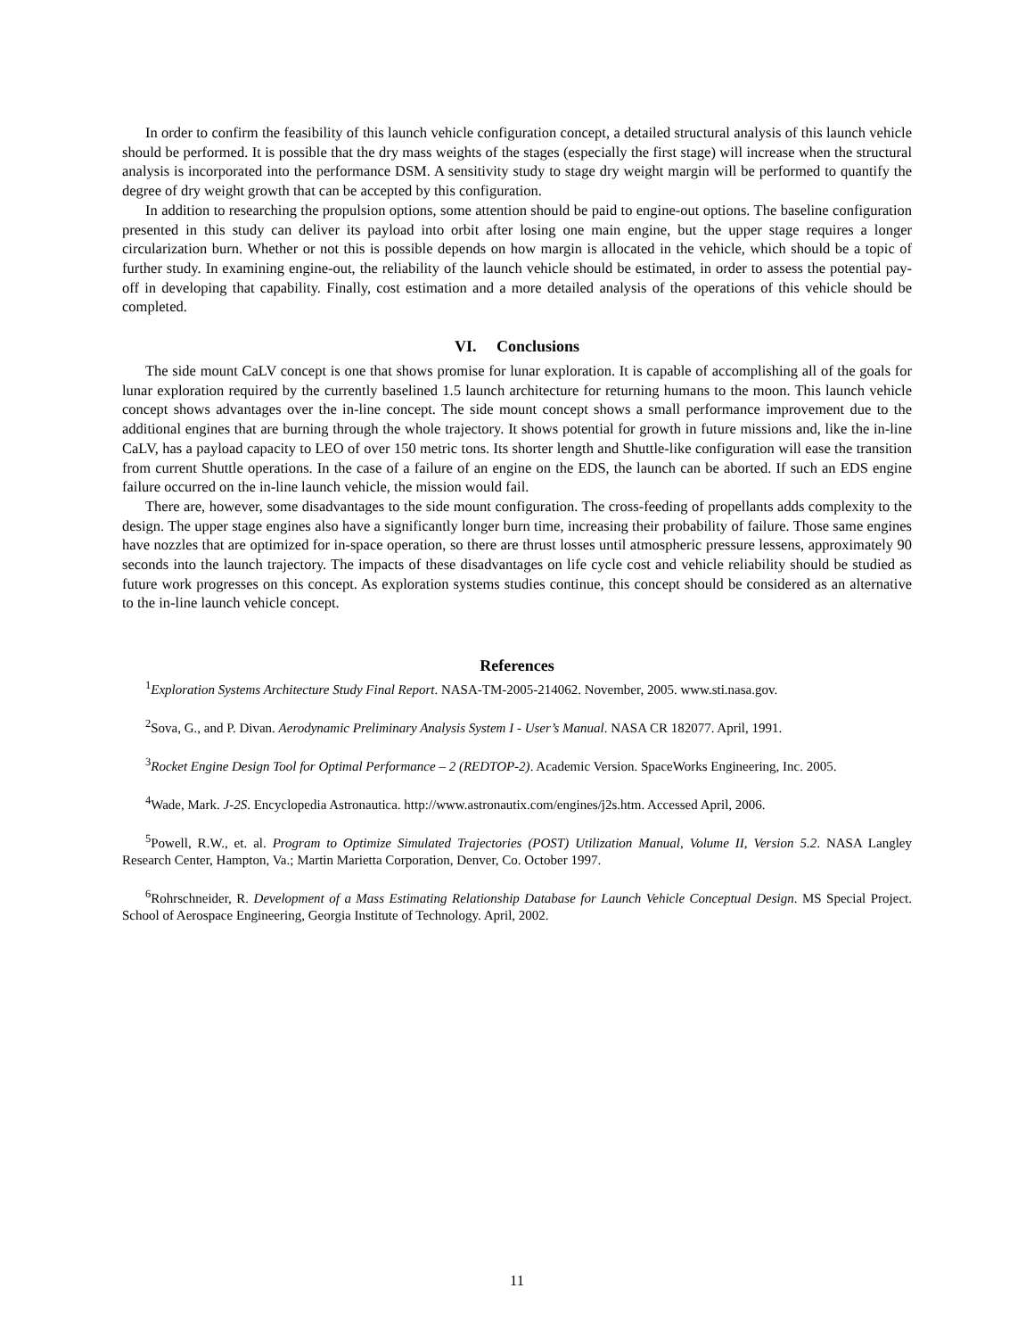In order to confirm the feasibility of this launch vehicle configuration concept, a detailed structural analysis of this launch vehicle should be performed. It is possible that the dry mass weights of the stages (especially the first stage) will increase when the structural analysis is incorporated into the performance DSM. A sensitivity study to stage dry weight margin will be performed to quantify the degree of dry weight growth that can be accepted by this configuration.
In addition to researching the propulsion options, some attention should be paid to engine-out options. The baseline configuration presented in this study can deliver its payload into orbit after losing one main engine, but the upper stage requires a longer circularization burn. Whether or not this is possible depends on how margin is allocated in the vehicle, which should be a topic of further study. In examining engine-out, the reliability of the launch vehicle should be estimated, in order to assess the potential pay-off in developing that capability. Finally, cost estimation and a more detailed analysis of the operations of this vehicle should be completed.
VI. Conclusions
The side mount CaLV concept is one that shows promise for lunar exploration. It is capable of accomplishing all of the goals for lunar exploration required by the currently baselined 1.5 launch architecture for returning humans to the moon. This launch vehicle concept shows advantages over the in-line concept. The side mount concept shows a small performance improvement due to the additional engines that are burning through the whole trajectory. It shows potential for growth in future missions and, like the in-line CaLV, has a payload capacity to LEO of over 150 metric tons. Its shorter length and Shuttle-like configuration will ease the transition from current Shuttle operations. In the case of a failure of an engine on the EDS, the launch can be aborted. If such an EDS engine failure occurred on the in-line launch vehicle, the mission would fail.
There are, however, some disadvantages to the side mount configuration. The cross-feeding of propellants adds complexity to the design. The upper stage engines also have a significantly longer burn time, increasing their probability of failure. Those same engines have nozzles that are optimized for in-space operation, so there are thrust losses until atmospheric pressure lessens, approximately 90 seconds into the launch trajectory. The impacts of these disadvantages on life cycle cost and vehicle reliability should be studied as future work progresses on this concept. As exploration systems studies continue, this concept should be considered as an alternative to the in-line launch vehicle concept.
References
<sup>1</sup> Exploration Systems Architecture Study Final Report. NASA-TM-2005-214062. November, 2005. www.sti.nasa.gov.
<sup>2</sup> Sova, G., and P. Divan. Aerodynamic Preliminary Analysis System I - User’s Manual. NASA CR 182077. April, 1991.
<sup>3</sup> Rocket Engine Design Tool for Optimal Performance – 2 (REDTOP-2). Academic Version. SpaceWorks Engineering, Inc. 2005.
<sup>4</sup> Wade, Mark. J-2S. Encyclopedia Astronautica. http://www.astronautix.com/engines/j2s.htm. Accessed April, 2006.
<sup>5</sup> Powell, R.W., et. al. Program to Optimize Simulated Trajectories (POST) Utilization Manual, Volume II, Version 5.2. NASA Langley Research Center, Hampton, Va.; Martin Marietta Corporation, Denver, Co. October 1997.
<sup>6</sup> Rohrschneider, R. Development of a Mass Estimating Relationship Database for Launch Vehicle Conceptual Design. MS Special Project. School of Aerospace Engineering, Georgia Institute of Technology. April, 2002.
11